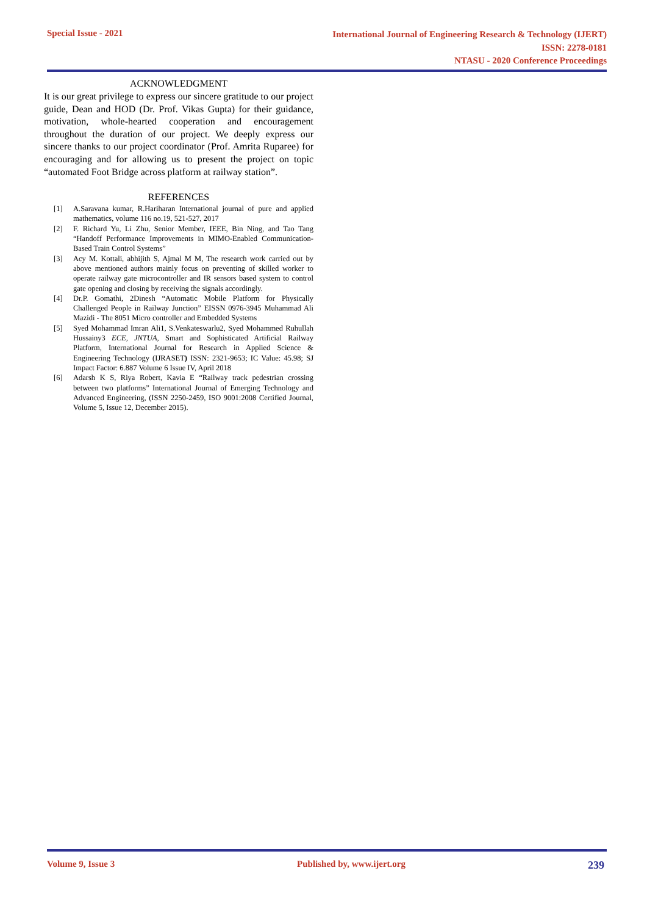Special Issue - 2021
International Journal of Engineering Research & Technology (IJERT)
ISSN: 2278-0181
NTASU - 2020 Conference Proceedings
ACKNOWLEDGMENT
It is our great privilege to express our sincere gratitude to our project guide, Dean and HOD (Dr. Prof. Vikas Gupta) for their guidance, motivation, whole-hearted cooperation and encouragement throughout the duration of our project. We deeply express our sincere thanks to our project coordinator (Prof. Amrita Ruparee) for encouraging and for allowing us to present the project on topic “automated Foot Bridge across platform at railway station”.
REFERENCES
[1] A.Saravana kumar, R.Hariharan International journal of pure and applied mathematics, volume 116 no.19, 521-527, 2017
[2] F. Richard Yu, Li Zhu, Senior Member, IEEE, Bin Ning, and Tao Tang “Handoff Performance Improvements in MIMO-Enabled Communication-Based Train Control Systems”
[3] Acy M. Kottali, abhijith S, Ajmal M M, The research work carried out by above mentioned authors mainly focus on preventing of skilled worker to operate railway gate microcontroller and IR sensors based system to control gate opening and closing by receiving the signals accordingly.
[4] Dr.P. Gomathi, 2Dinesh “Automatic Mobile Platform for Physically Challenged People in Railway Junction” EISSN 0976-3945 Muhammad Ali Mazidi - The 8051 Micro controller and Embedded Systems
[5] Syed Mohammad Imran Ali1, S.Venkateswarlu2, Syed Mohammed Ruhullah Hussainy3 ECE, JNTUA, Smart and Sophisticated Artificial Railway Platform, International Journal for Research in Applied Science & Engineering Technology (IJRASET) ISSN: 2321-9653; IC Value: 45.98; SJ Impact Factor: 6.887 Volume 6 Issue IV, April 2018
[6] Adarsh K S, Riya Robert, Kavia E “Railway track pedestrian crossing between two platforms” International Journal of Emerging Technology and Advanced Engineering, (ISSN 2250-2459, ISO 9001:2008 Certified Journal, Volume 5, Issue 12, December 2015).
Volume 9, Issue 3 Published by, www.ijert.org 239